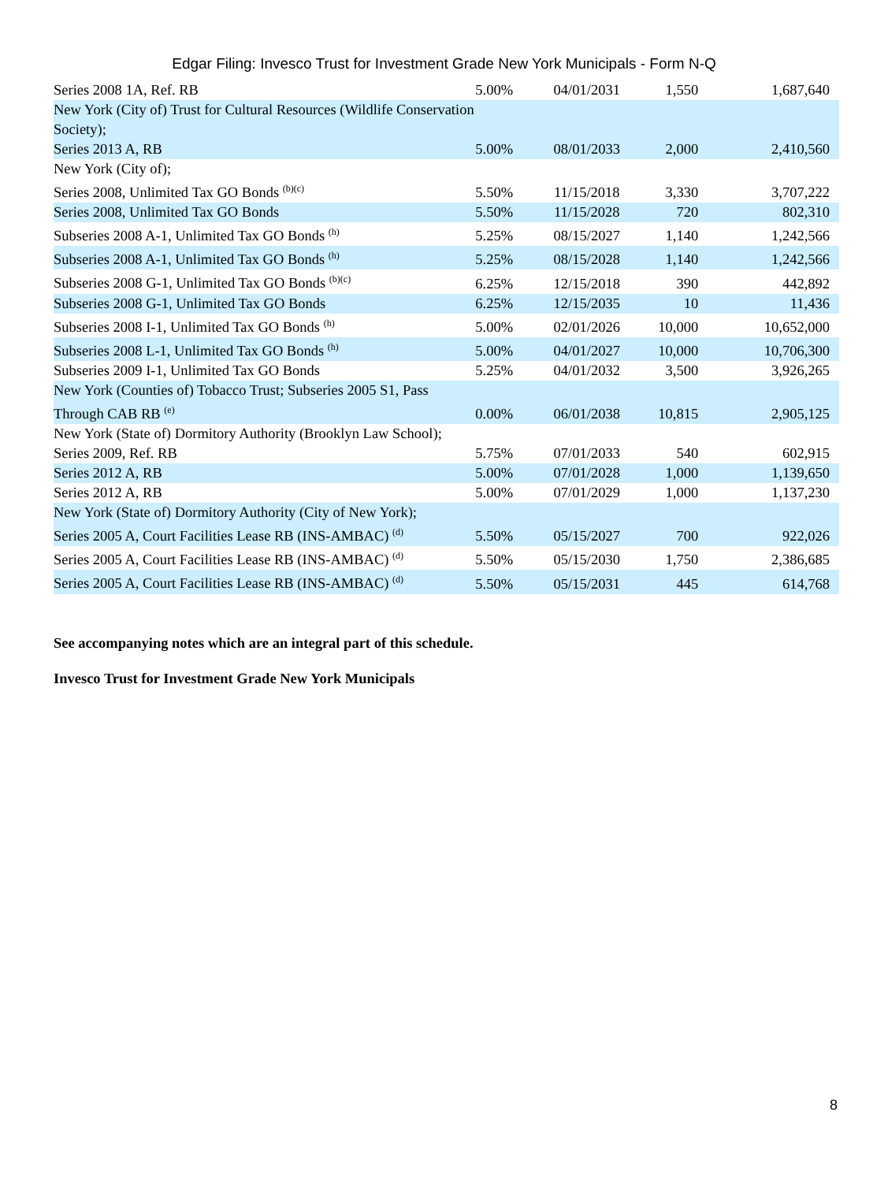Edgar Filing: Invesco Trust for Investment Grade New York Municipals - Form N-Q
| Series 2008 1A, Ref. RB | 5.00% | 04/01/2031 | 1,550 | 1,687,640 |
| New York (City of) Trust for Cultural Resources (Wildlife Conservation Society); Series 2013 A, RB | 5.00% | 08/01/2033 | 2,000 | 2,410,560 |
| New York (City of); Series 2008, Unlimited Tax GO Bonds <sup>(b)(c)</sup> | 5.50% | 11/15/2018 | 3,330 | 3,707,222 |
| Series 2008, Unlimited Tax GO Bonds | 5.50% | 11/15/2028 | 720 | 802,310 |
| Subseries 2008 A-1, Unlimited Tax GO Bonds <sup>(h)</sup> | 5.25% | 08/15/2027 | 1,140 | 1,242,566 |
| Subseries 2008 A-1, Unlimited Tax GO Bonds <sup>(h)</sup> | 5.25% | 08/15/2028 | 1,140 | 1,242,566 |
| Subseries 2008 G-1, Unlimited Tax GO Bonds <sup>(b)(c)</sup> | 6.25% | 12/15/2018 | 390 | 442,892 |
| Subseries 2008 G-1, Unlimited Tax GO Bonds | 6.25% | 12/15/2035 | 10 | 11,436 |
| Subseries 2008 I-1, Unlimited Tax GO Bonds <sup>(h)</sup> | 5.00% | 02/01/2026 | 10,000 | 10,652,000 |
| Subseries 2008 L-1, Unlimited Tax GO Bonds <sup>(h)</sup> | 5.00% | 04/01/2027 | 10,000 | 10,706,300 |
| Subseries 2009 I-1, Unlimited Tax GO Bonds | 5.25% | 04/01/2032 | 3,500 | 3,926,265 |
| New York (Counties of) Tobacco Trust; Subseries 2005 S1, Pass Through CAB RB <sup>(e)</sup> | 0.00% | 06/01/2038 | 10,815 | 2,905,125 |
| New York (State of) Dormitory Authority (Brooklyn Law School); Series 2009, Ref. RB | 5.75% | 07/01/2033 | 540 | 602,915 |
| Series 2012 A, RB | 5.00% | 07/01/2028 | 1,000 | 1,139,650 |
| Series 2012 A, RB | 5.00% | 07/01/2029 | 1,000 | 1,137,230 |
| New York (State of) Dormitory Authority (City of New York); Series 2005 A, Court Facilities Lease RB (INS-AMBAC) <sup>(d)</sup> | 5.50% | 05/15/2027 | 700 | 922,026 |
| Series 2005 A, Court Facilities Lease RB (INS-AMBAC) <sup>(d)</sup> | 5.50% | 05/15/2030 | 1,750 | 2,386,685 |
| Series 2005 A, Court Facilities Lease RB (INS-AMBAC) <sup>(d)</sup> | 5.50% | 05/15/2031 | 445 | 614,768 |
See accompanying notes which are an integral part of this schedule.
Invesco Trust for Investment Grade New York Municipals
8